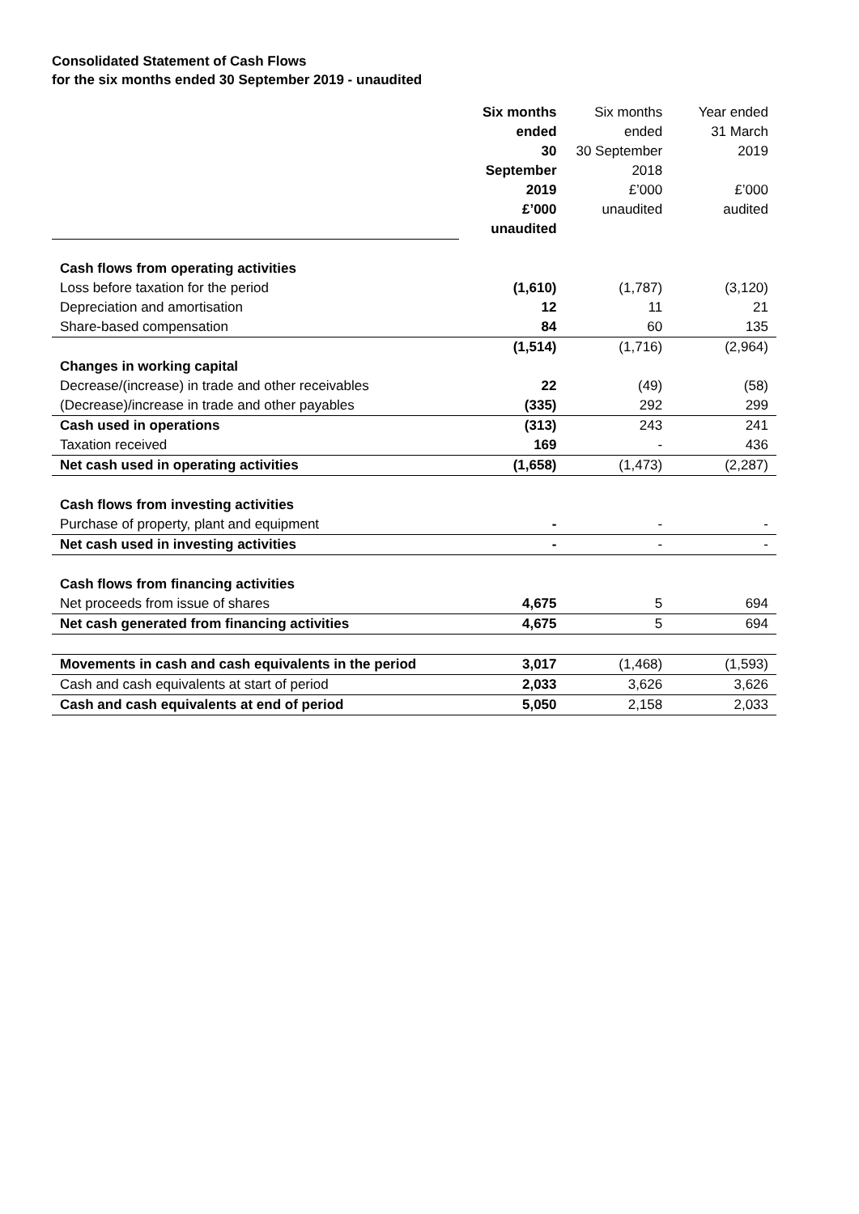Consolidated Statement of Cash Flows
for the six months ended 30 September 2019 - unaudited
| | Six months ended 30 September 2019 £’000 unaudited | Six months ended 30 September 2018 £’000 unaudited | Year ended 31 March 2019 £’000 audited |
| Cash flows from operating activities | | | |
| Loss before taxation for the period | (1,610) | (1,787) | (3,120) |
| Depreciation and amortisation | 12 | 11 | 21 |
| Share-based compensation | 84 | 60 | 135 |
| | (1,514) | (1,716) | (2,964) |
| Changes in working capital | | | |
| Decrease/(increase) in trade and other receivables | 22 | (49) | (58) |
| (Decrease)/increase in trade and other payables | (335) | 292 | 299 |
| Cash used in operations | (313) | 243 | 241 |
| Taxation received | 169 | - | 436 |
| Net cash used in operating activities | (1,658) | (1,473) | (2,287) |
| Cash flows from investing activities | | | |
| Purchase of property, plant and equipment | - | - | - |
| Net cash used in investing activities | - | - | - |
| Cash flows from financing activities | | | |
| Net proceeds from issue of shares | 4,675 | 5 | 694 |
| Net cash generated from financing activities | 4,675 | 5 | 694 |
| Movements in cash and cash equivalents in the period | 3,017 | (1,468) | (1,593) |
| Cash and cash equivalents at start of period | 2,033 | 3,626 | 3,626 |
| Cash and cash equivalents at end of period | 5,050 | 2,158 | 2,033 |